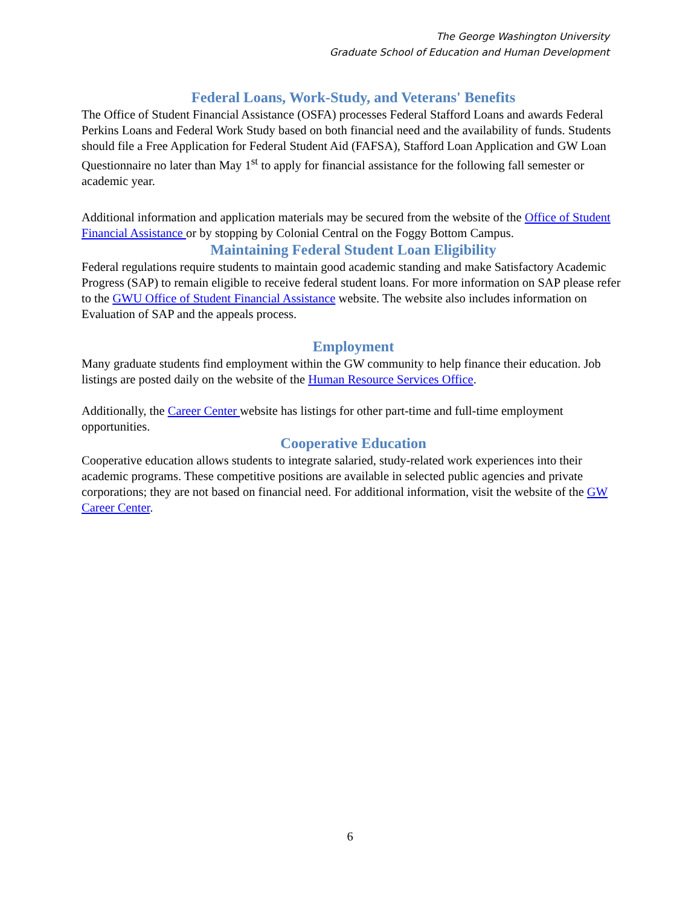The George Washington University
Graduate School of Education and Human Development
Federal Loans, Work-Study, and Veterans' Benefits
The Office of Student Financial Assistance (OSFA) processes Federal Stafford Loans and awards Federal Perkins Loans and Federal Work Study based on both financial need and the availability of funds. Students should file a Free Application for Federal Student Aid (FAFSA), Stafford Loan Application and GW Loan Questionnaire no later than May 1<sup>st</sup> to apply for financial assistance for the following fall semester or academic year.
Additional information and application materials may be secured from the website of the Office of Student Financial Assistance or by stopping by Colonial Central on the Foggy Bottom Campus.
Maintaining Federal Student Loan Eligibility
Federal regulations require students to maintain good academic standing and make Satisfactory Academic Progress (SAP) to remain eligible to receive federal student loans. For more information on SAP please refer to the GWU Office of Student Financial Assistance website. The website also includes information on Evaluation of SAP and the appeals process.
Employment
Many graduate students find employment within the GW community to help finance their education. Job listings are posted daily on the website of the Human Resource Services Office.
Additionally, the Career Center website has listings for other part-time and full-time employment opportunities.
Cooperative Education
Cooperative education allows students to integrate salaried, study-related work experiences into their academic programs. These competitive positions are available in selected public agencies and private corporations; they are not based on financial need. For additional information, visit the website of the GW Career Center.
6